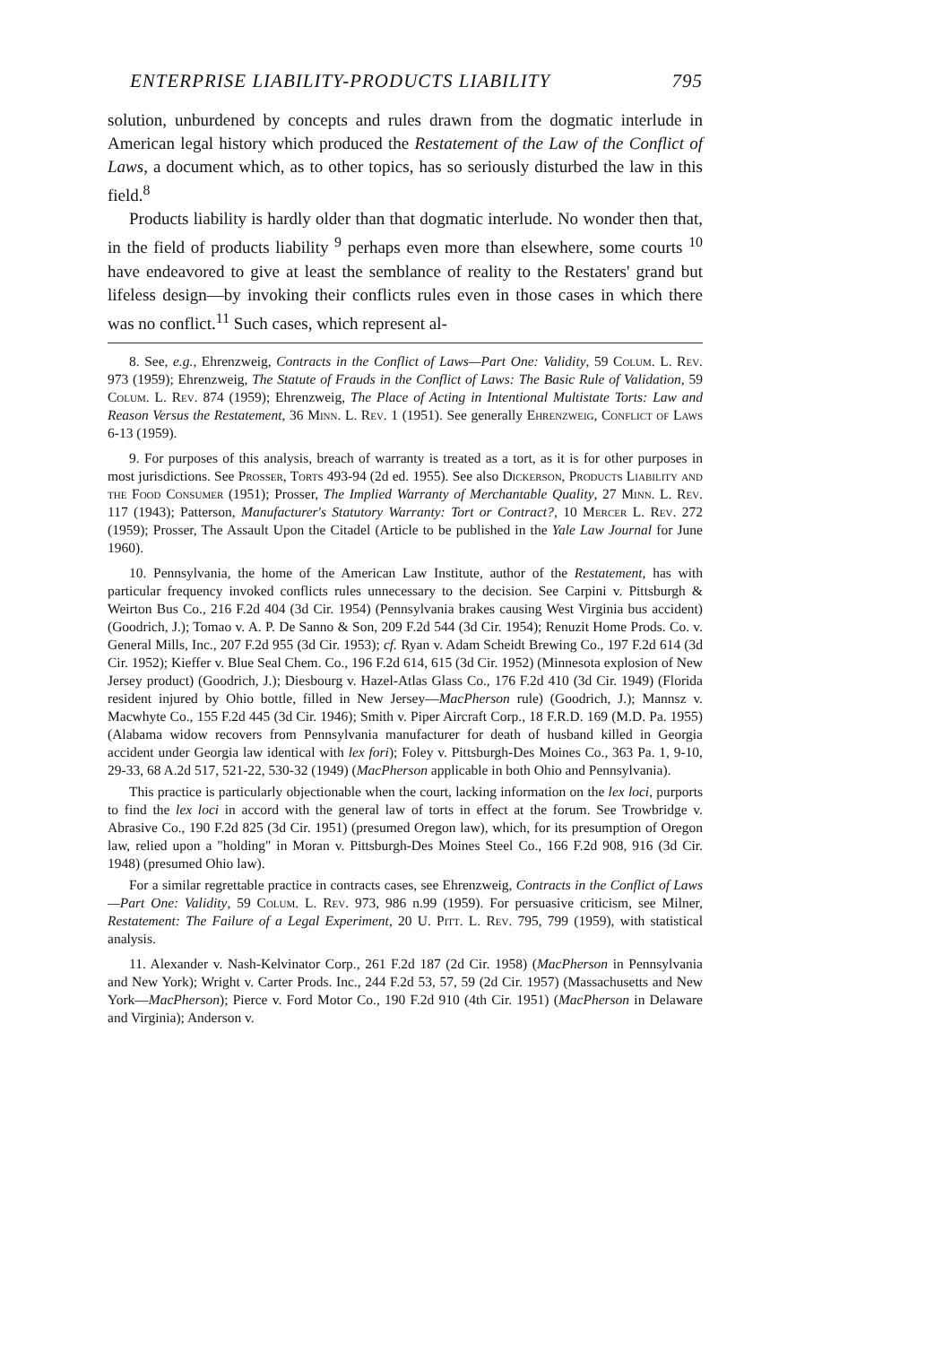ENTERPRISE LIABILITY-PRODUCTS LIABILITY 795
solution, unburdened by concepts and rules drawn from the dogmatic interlude in American legal history which produced the Restatement of the Law of the Conflict of Laws, a document which, as to other topics, has so seriously disturbed the law in this field.<sup>8</sup>
Products liability is hardly older than that dogmatic interlude. No wonder then that, in the field of products liability <sup>9</sup> perhaps even more than elsewhere, some courts <sup>10</sup> have endeavored to give at least the semblance of reality to the Restaters' grand but lifeless design—by invoking their conflicts rules even in those cases in which there was no conflict.<sup>11</sup> Such cases, which represent al-
8. See, e.g., Ehrenzweig, Contracts in the Conflict of Laws—Part One: Validity, 59 Colum. L. Rev. 973 (1959); Ehrenzweig, The Statute of Frauds in the Conflict of Laws: The Basic Rule of Validation, 59 Colum. L. Rev. 874 (1959); Ehrenzweig, The Place of Acting in Intentional Multistate Torts: Law and Reason Versus the Restatement, 36 Minn. L. Rev. 1 (1951). See generally Ehrenzweig, Conflict of Laws 6-13 (1959).
9. For purposes of this analysis, breach of warranty is treated as a tort, as it is for other purposes in most jurisdictions. See Prosser, Torts 493-94 (2d ed. 1955). See also Dickerson, Products Liability and the Food Consumer (1951); Prosser, The Implied Warranty of Merchantable Quality, 27 Minn. L. Rev. 117 (1943); Patterson, Manufacturer's Statutory Warranty: Tort or Contract?, 10 Mercer L. Rev. 272 (1959); Prosser, The Assault Upon the Citadel (Article to be published in the Yale Law Journal for June 1960).
10. Pennsylvania, the home of the American Law Institute, author of the Restatement, has with particular frequency invoked conflicts rules unnecessary to the decision. See Carpini v. Pittsburgh & Weirton Bus Co., 216 F.2d 404 (3d Cir. 1954) (Pennsylvania brakes causing West Virginia bus accident) (Goodrich, J.); Tomao v. A. P. De Sanno & Son, 209 F.2d 544 (3d Cir. 1954); Renuzit Home Prods. Co. v. General Mills, Inc., 207 F.2d 955 (3d Cir. 1953); cf. Ryan v. Adam Scheidt Brewing Co., 197 F.2d 614 (3d Cir. 1952); Kieffer v. Blue Seal Chem. Co., 196 F.2d 614, 615 (3d Cir. 1952) (Minnesota explosion of New Jersey product) (Goodrich, J.); Diesbourg v. Hazel-Atlas Glass Co., 176 F.2d 410 (3d Cir. 1949) (Florida resident injured by Ohio bottle, filled in New Jersey—MacPherson rule) (Goodrich, J.); Mannsz v. Macwhyte Co., 155 F.2d 445 (3d Cir. 1946); Smith v. Piper Aircraft Corp., 18 F.R.D. 169 (M.D. Pa. 1955) (Alabama widow recovers from Pennsylvania manufacturer for death of husband killed in Georgia accident under Georgia law identical with lex fori); Foley v. Pittsburgh-Des Moines Co., 363 Pa. 1, 9-10, 29-33, 68 A.2d 517, 521-22, 530-32 (1949) (MacPherson applicable in both Ohio and Pennsylvania).
This practice is particularly objectionable when the court, lacking information on the lex loci, purports to find the lex loci in accord with the general law of torts in effect at the forum. See Trowbridge v. Abrasive Co., 190 F.2d 825 (3d Cir. 1951) (presumed Oregon law), which, for its presumption of Oregon law, relied upon a "holding" in Moran v. Pittsburgh-Des Moines Steel Co., 166 F.2d 908, 916 (3d Cir. 1948) (presumed Ohio law).
For a similar regrettable practice in contracts cases, see Ehrenzweig, Contracts in the Conflict of Laws—Part One: Validity, 59 Colum. L. Rev. 973, 986 n.99 (1959). For persuasive criticism, see Milner, Restatement: The Failure of a Legal Experiment, 20 U. Pitt. L. Rev. 795, 799 (1959), with statistical analysis.
11. Alexander v. Nash-Kelvinator Corp., 261 F.2d 187 (2d Cir. 1958) (MacPherson in Pennsylvania and New York); Wright v. Carter Prods. Inc., 244 F.2d 53, 57, 59 (2d Cir. 1957) (Massachusetts and New York—MacPherson); Pierce v. Ford Motor Co., 190 F.2d 910 (4th Cir. 1951) (MacPherson in Delaware and Virginia); Anderson v.